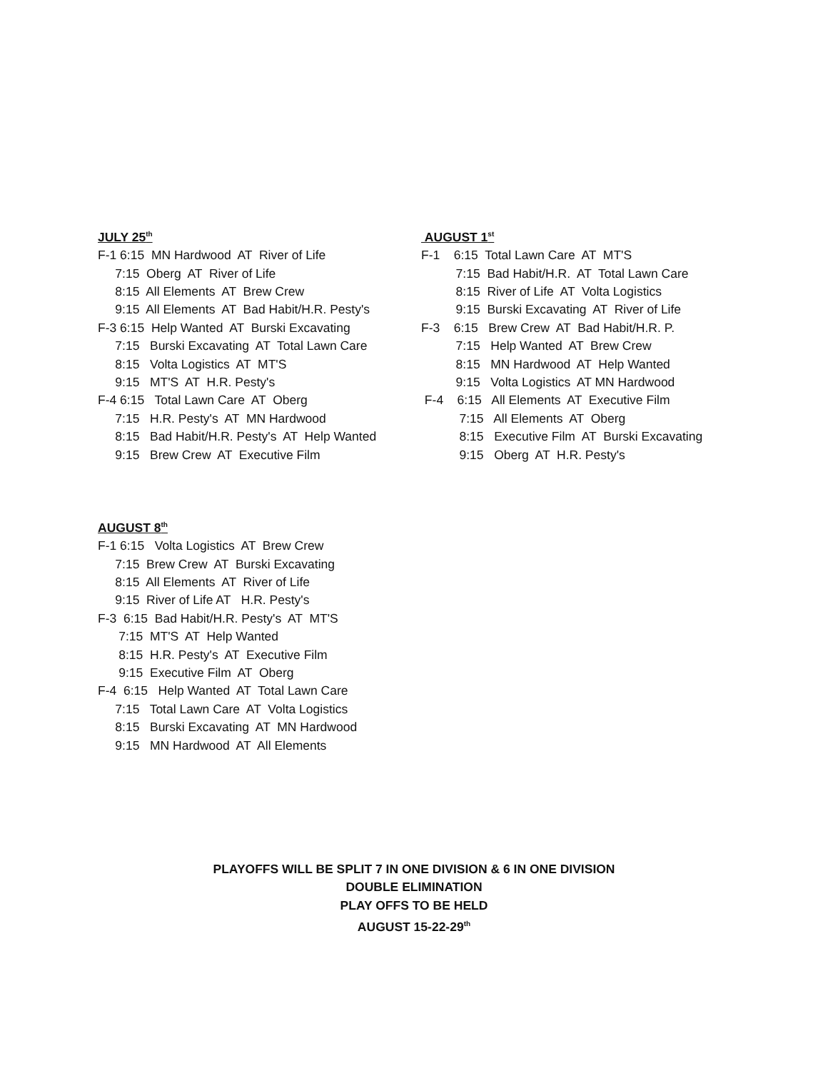JULY 25<sup>th</sup>
F-1 6:15 MN Hardwood AT River of Life
7:15 Oberg AT River of Life
8:15 All Elements AT Brew Crew
9:15 All Elements AT Bad Habit/H.R. Pesty's
F-3 6:15 Help Wanted AT Burski Excavating
7:15 Burski Excavating AT Total Lawn Care
8:15 Volta Logistics AT MT'S
9:15 MT'S AT H.R. Pesty's
F-4 6:15 Total Lawn Care AT Oberg
7:15 H.R. Pesty's AT MN Hardwood
8:15 Bad Habit/H.R. Pesty's AT Help Wanted
9:15 Brew Crew AT Executive Film
AUGUST 1<sup>st</sup>
F-1 6:15 Total Lawn Care AT MT'S
7:15 Bad Habit/H.R. AT Total Lawn Care
8:15 River of Life AT Volta Logistics
9:15 Burski Excavating AT River of Life
F-3 6:15 Brew Crew AT Bad Habit/H.R. P.
7:15 Help Wanted AT Brew Crew
8:15 MN Hardwood AT Help Wanted
9:15 Volta Logistics AT MN Hardwood
F-4 6:15 All Elements AT Executive Film
7:15 All Elements AT Oberg
8:15 Executive Film AT Burski Excavating
9:15 Oberg AT H.R. Pesty's
AUGUST 8<sup>th</sup>
F-1 6:15 Volta Logistics AT Brew Crew
7:15 Brew Crew AT Burski Excavating
8:15 All Elements AT River of Life
9:15 River of Life AT H.R. Pesty's
F-3 6:15 Bad Habit/H.R. Pesty's AT MT'S
7:15 MT'S AT Help Wanted
8:15 H.R. Pesty's AT Executive Film
9:15 Executive Film AT Oberg
F-4 6:15 Help Wanted AT Total Lawn Care
7:15 Total Lawn Care AT Volta Logistics
8:15 Burski Excavating AT MN Hardwood
9:15 MN Hardwood AT All Elements
PLAYOFFS WILL BE SPLIT 7 IN ONE DIVISION & 6 IN ONE DIVISION
DOUBLE ELIMINATION
PLAY OFFS TO BE HELD
AUGUST 15-22-29<sup>th</sup>